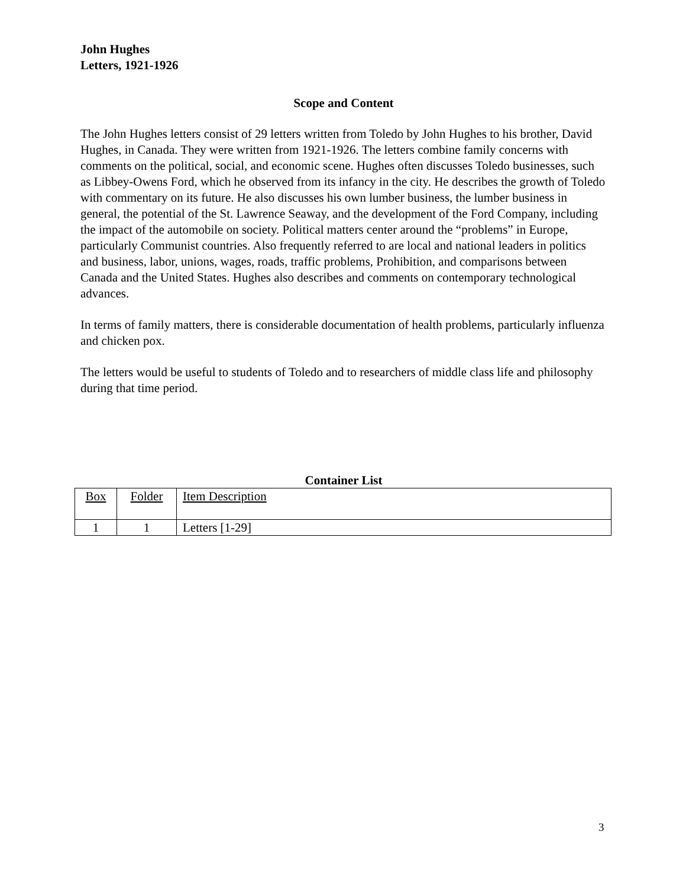John Hughes
Letters, 1921-1926
Scope and Content
The John Hughes letters consist of 29 letters written from Toledo by John Hughes to his brother, David Hughes, in Canada. They were written from 1921-1926. The letters combine family concerns with comments on the political, social, and economic scene. Hughes often discusses Toledo businesses, such as Libbey-Owens Ford, which he observed from its infancy in the city. He describes the growth of Toledo with commentary on its future. He also discusses his own lumber business, the lumber business in general, the potential of the St. Lawrence Seaway, and the development of the Ford Company, including the impact of the automobile on society. Political matters center around the “problems” in Europe, particularly Communist countries. Also frequently referred to are local and national leaders in politics and business, labor, unions, wages, roads, traffic problems, Prohibition, and comparisons between Canada and the United States. Hughes also describes and comments on contemporary technological advances.
In terms of family matters, there is considerable documentation of health problems, particularly influenza and chicken pox.
The letters would be useful to students of Toledo and to researchers of middle class life and philosophy during that time period.
Container List
| Box | Folder | Item Description |
| 1 | 1 | Letters [1-29] |
3